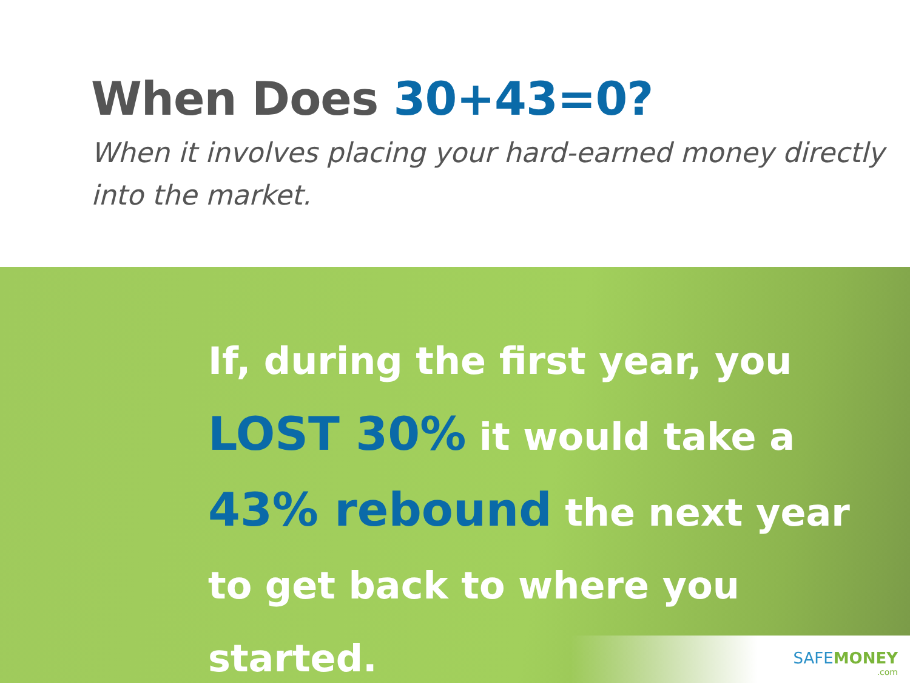When Does 30+43=0?
When it involves placing your hard-earned money directly into the market.
If, during the first year, you
LOST 30% it would take a
43% rebound the next year
to get back to where you started.
SAFEMONEY.com